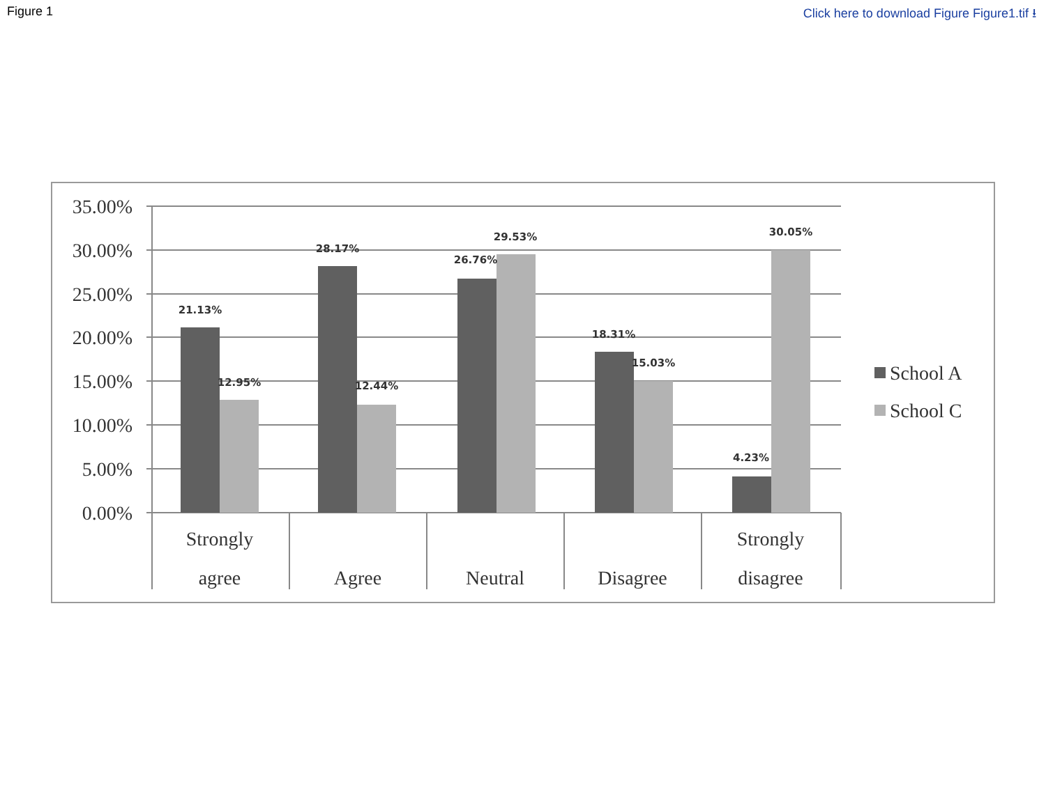Figure 1 Click here to download Figure Figure1.tif ⭳
35.00%
30.00%
25.00%
20.00%
15.00%
10.00%
5.00%
0.00%
21.13%
12.95%
28.17%
12.44%
26.76%
29.53%
18.31%
15.03%
4.23%
30.05%
Strongly
agree
Agree
Neutral
Disagree
Strongly
disagree
School A
School C